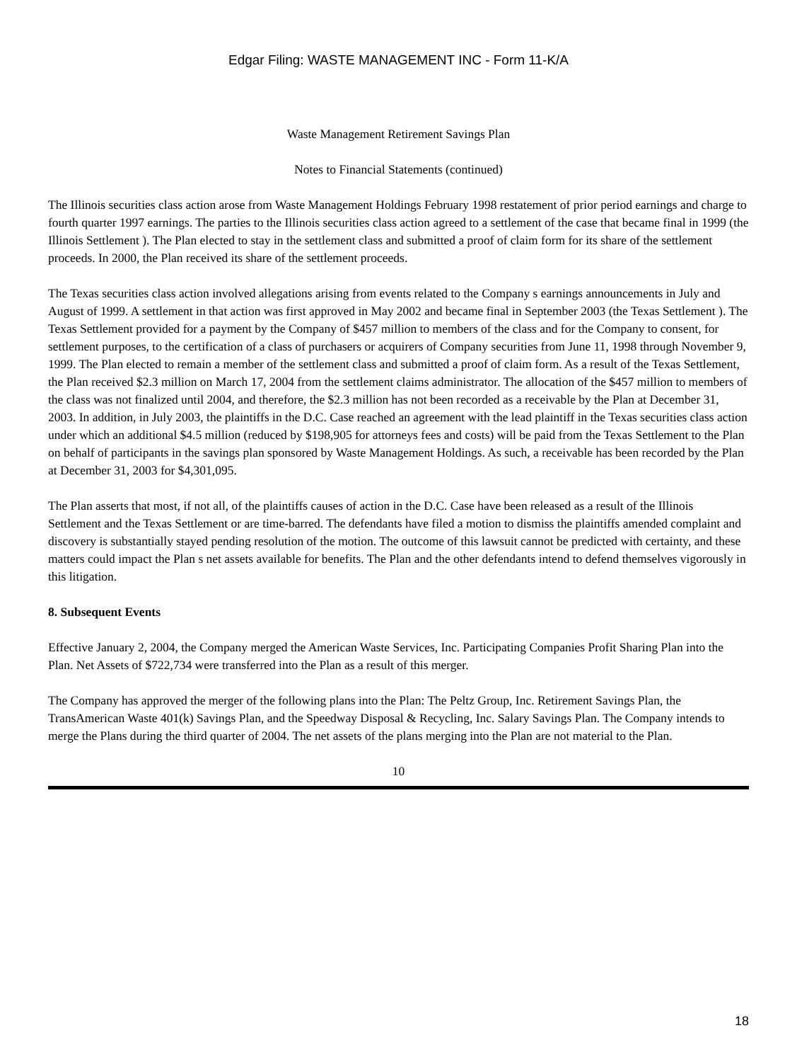Edgar Filing: WASTE MANAGEMENT INC - Form 11-K/A
Waste Management Retirement Savings Plan
Notes to Financial Statements (continued)
The Illinois securities class action arose from Waste Management Holdings February 1998 restatement of prior period earnings and charge to fourth quarter 1997 earnings. The parties to the Illinois securities class action agreed to a settlement of the case that became final in 1999 (the Illinois Settlement ). The Plan elected to stay in the settlement class and submitted a proof of claim form for its share of the settlement proceeds. In 2000, the Plan received its share of the settlement proceeds.
The Texas securities class action involved allegations arising from events related to the Company s earnings announcements in July and August of 1999. A settlement in that action was first approved in May 2002 and became final in September 2003 (the Texas Settlement ). The Texas Settlement provided for a payment by the Company of $457 million to members of the class and for the Company to consent, for settlement purposes, to the certification of a class of purchasers or acquirers of Company securities from June 11, 1998 through November 9, 1999. The Plan elected to remain a member of the settlement class and submitted a proof of claim form. As a result of the Texas Settlement, the Plan received $2.3 million on March 17, 2004 from the settlement claims administrator. The allocation of the $457 million to members of the class was not finalized until 2004, and therefore, the $2.3 million has not been recorded as a receivable by the Plan at December 31, 2003. In addition, in July 2003, the plaintiffs in the D.C. Case reached an agreement with the lead plaintiff in the Texas securities class action under which an additional $4.5 million (reduced by $198,905 for attorneys fees and costs) will be paid from the Texas Settlement to the Plan on behalf of participants in the savings plan sponsored by Waste Management Holdings. As such, a receivable has been recorded by the Plan at December 31, 2003 for $4,301,095.
The Plan asserts that most, if not all, of the plaintiffs causes of action in the D.C. Case have been released as a result of the Illinois Settlement and the Texas Settlement or are time-barred. The defendants have filed a motion to dismiss the plaintiffs amended complaint and discovery is substantially stayed pending resolution of the motion. The outcome of this lawsuit cannot be predicted with certainty, and these matters could impact the Plan s net assets available for benefits. The Plan and the other defendants intend to defend themselves vigorously in this litigation.
8. Subsequent Events
Effective January 2, 2004, the Company merged the American Waste Services, Inc. Participating Companies Profit Sharing Plan into the Plan. Net Assets of $722,734 were transferred into the Plan as a result of this merger.
The Company has approved the merger of the following plans into the Plan: The Peltz Group, Inc. Retirement Savings Plan, the TransAmerican Waste 401(k) Savings Plan, and the Speedway Disposal & Recycling, Inc. Salary Savings Plan. The Company intends to merge the Plans during the third quarter of 2004. The net assets of the plans merging into the Plan are not material to the Plan.
10
18